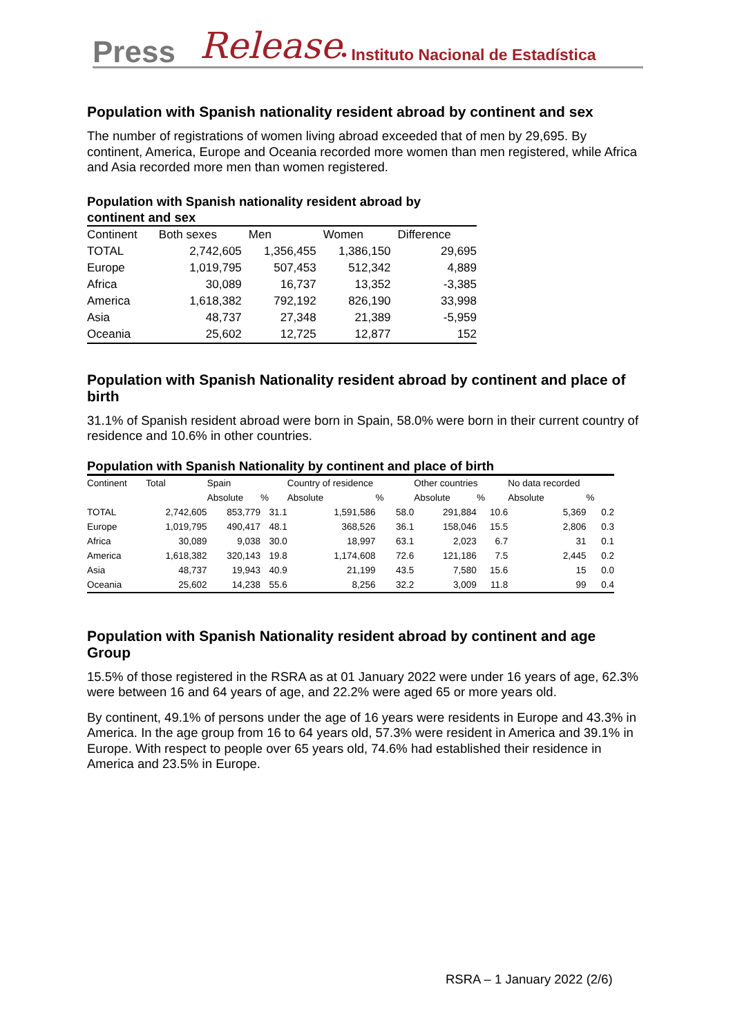Press Release • Instituto Nacional de Estadística
Population with Spanish nationality resident abroad by continent and sex
The number of registrations of women living abroad exceeded that of men by 29,695. By continent, America, Europe and Oceania recorded more women than men registered, while Africa and Asia recorded more men than women registered.
Population with Spanish nationality resident abroad by
continent and sex
| Continent | Both sexes | Men | Women | Difference |
| TOTAL | 2,742,605 | 1,356,455 | 1,386,150 | 29,695 |
| Europe | 1,019,795 | 507,453 | 512,342 | 4,889 |
| Africa | 30,089 | 16,737 | 13,352 | -3,385 |
| America | 1,618,382 | 792,192 | 826,190 | 33,998 |
| Asia | 48,737 | 27,348 | 21,389 | -5,959 |
| Oceania | 25,602 | 12,725 | 12,877 | 152 |
Population with Spanish Nationality resident abroad by continent and place of birth
31.1% of Spanish resident abroad were born in Spain, 58.0% were born in their current country of residence and 10.6% in other countries.
Population with Spanish Nationality by continent and place of birth
| Continent | Total | Spain | | Country of residence | | Other countries | | No data recorded | |
| | | Absolute | % | Absolute | % | Absolute | % | Absolute | % |
| TOTAL | 2,742,605 | 853,779 | 31.1 | 1,591,586 | 58.0 | 291,884 | 10.6 | 5,369 | 0.2 |
| Europe | 1,019,795 | 490,417 | 48.1 | 368,526 | 36.1 | 158,046 | 15.5 | 2,806 | 0.3 |
| Africa | 30,089 | 9,038 | 30.0 | 18,997 | 63.1 | 2,023 | 6.7 | 31 | 0.1 |
| America | 1,618,382 | 320,143 | 19.8 | 1,174,608 | 72.6 | 121,186 | 7.5 | 2,445 | 0.2 |
| Asia | 48,737 | 19,943 | 40.9 | 21,199 | 43.5 | 7,580 | 15.6 | 15 | 0.0 |
| Oceania | 25,602 | 14,238 | 55.6 | 8,256 | 32.2 | 3,009 | 11.8 | 99 | 0.4 |
Population with Spanish Nationality resident abroad by continent and age Group
15.5% of those registered in the RSRA as at 01 January 2022 were under 16 years of age, 62.3% were between 16 and 64 years of age, and 22.2% were aged 65 or more years old.
By continent, 49.1% of persons under the age of 16 years were residents in Europe and 43.3% in America. In the age group from 16 to 64 years old, 57.3% were resident in America and 39.1% in Europe. With respect to people over 65 years old, 74.6% had established their residence in America and 23.5% in Europe.
RSRA – 1 January 2022 (2/6)